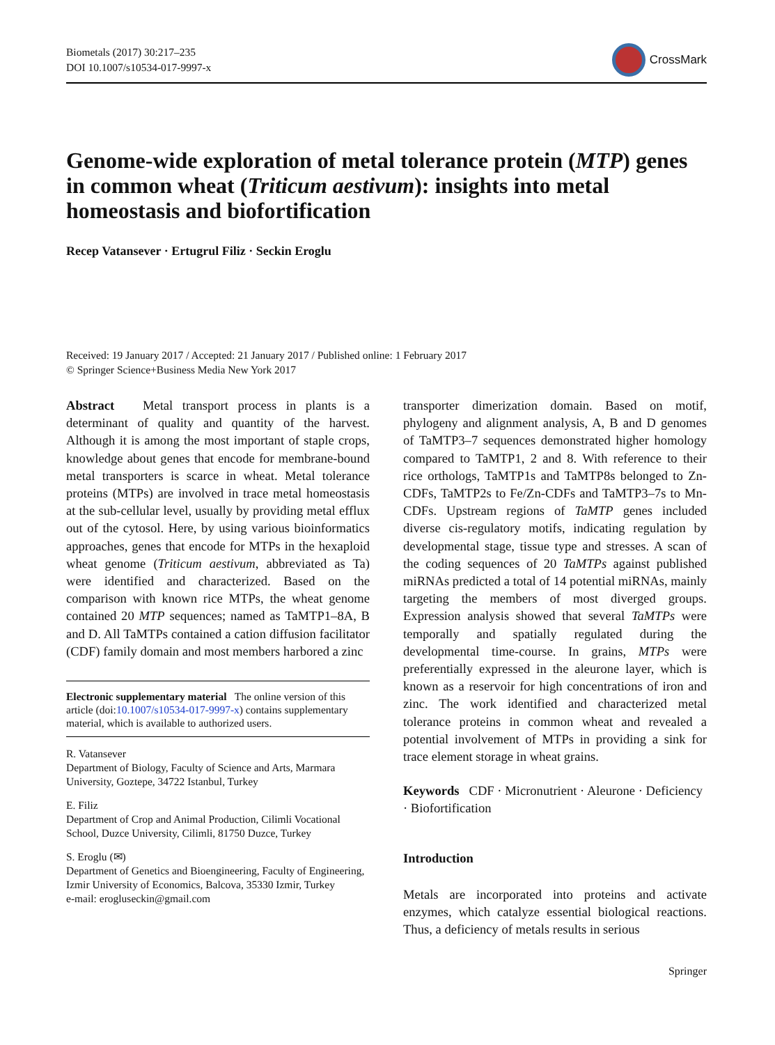Biometals (2017) 30:217–235
DOI 10.1007/s10534-017-9997-x
CrossMark
Genome-wide exploration of metal tolerance protein (MTP) genes in common wheat (Triticum aestivum): insights into metal homeostasis and biofortification
Recep Vatansever · Ertugrul Filiz · Seckin Eroglu
Received: 19 January 2017 / Accepted: 21 January 2017 / Published online: 1 February 2017
© Springer Science+Business Media New York 2017
Abstract Metal transport process in plants is a determinant of quality and quantity of the harvest. Although it is among the most important of staple crops, knowledge about genes that encode for membrane-bound metal transporters is scarce in wheat. Metal tolerance proteins (MTPs) are involved in trace metal homeostasis at the sub-cellular level, usually by providing metal efflux out of the cytosol. Here, by using various bioinformatics approaches, genes that encode for MTPs in the hexaploid wheat genome (Triticum aestivum, abbreviated as Ta) were identified and characterized. Based on the comparison with known rice MTPs, the wheat genome contained 20 MTP sequences; named as TaMTP1–8A, B and D. All TaMTPs contained a cation diffusion facilitator (CDF) family domain and most members harbored a zinc
Electronic supplementary material The online version of this article (doi:10.1007/s10534-017-9997-x) contains supplementary material, which is available to authorized users.
R. Vatansever
Department of Biology, Faculty of Science and Arts, Marmara University, Goztepe, 34722 Istanbul, Turkey
E. Filiz
Department of Crop and Animal Production, Cilimli Vocational School, Duzce University, Cilimli, 81750 Duzce, Turkey
S. Eroglu (✉)
Department of Genetics and Bioengineering, Faculty of Engineering, Izmir University of Economics, Balcova, 35330 Izmir, Turkey
e-mail: erogluseckin@gmail.com
transporter dimerization domain. Based on motif, phylogeny and alignment analysis, A, B and D genomes of TaMTP3–7 sequences demonstrated higher homology compared to TaMTP1, 2 and 8. With reference to their rice orthologs, TaMTP1s and TaMTP8s belonged to Zn-CDFs, TaMTP2s to Fe/Zn-CDFs and TaMTP3–7s to Mn-CDFs. Upstream regions of TaMTP genes included diverse cis-regulatory motifs, indicating regulation by developmental stage, tissue type and stresses. A scan of the coding sequences of 20 TaMTPs against published miRNAs predicted a total of 14 potential miRNAs, mainly targeting the members of most diverged groups. Expression analysis showed that several TaMTPs were temporally and spatially regulated during the developmental time-course. In grains, MTPs were preferentially expressed in the aleurone layer, which is known as a reservoir for high concentrations of iron and zinc. The work identified and characterized metal tolerance proteins in common wheat and revealed a potential involvement of MTPs in providing a sink for trace element storage in wheat grains.
Keywords CDF · Micronutrient · Aleurone · Deficiency · Biofortification
Introduction
Metals are incorporated into proteins and activate enzymes, which catalyze essential biological reactions. Thus, a deficiency of metals results in serious
Springer